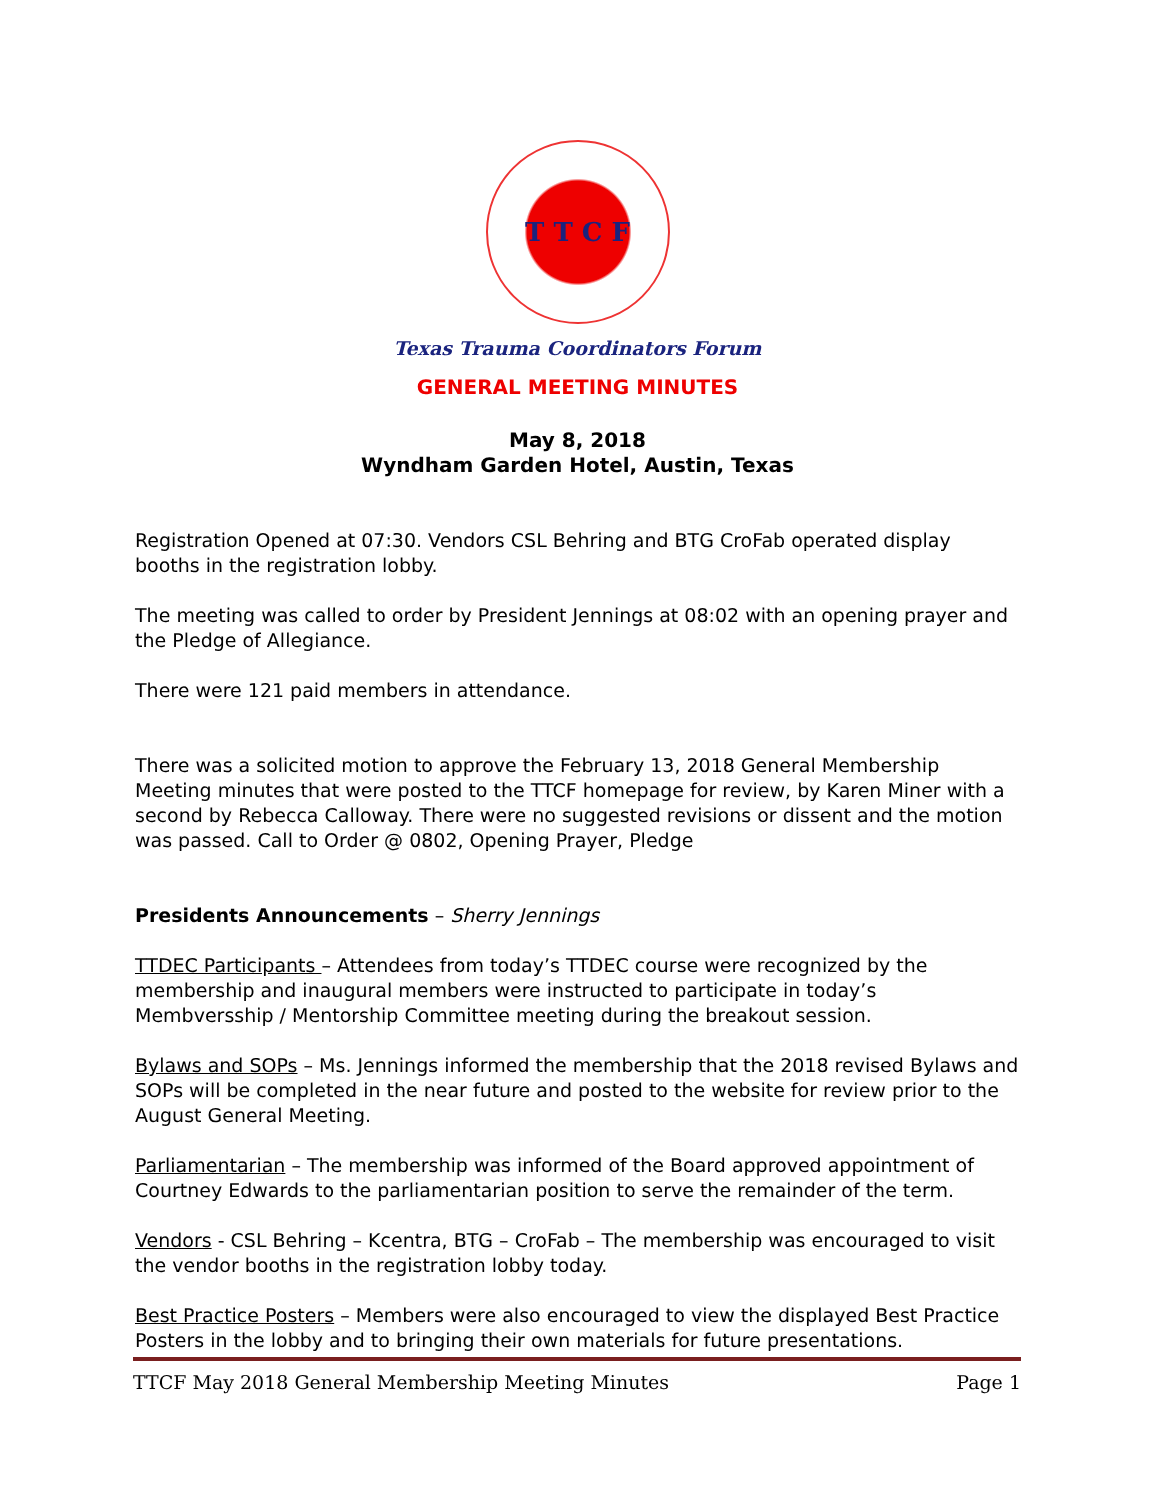T T C F
Texas Trauma Coordinators Forum
GENERAL MEETING MINUTES
May 8, 2018
Wyndham Garden Hotel, Austin, Texas
Registration Opened at 07:30. Vendors CSL Behring and BTG CroFab operated display booths in the registration lobby.
The meeting was called to order by President Jennings at 08:02 with an opening prayer and the Pledge of Allegiance.
There were 121 paid members in attendance.
There was a solicited motion to approve the February 13, 2018 General Membership Meeting minutes that were posted to the TTCF homepage for review, by Karen Miner with a second by Rebecca Calloway. There were no suggested revisions or dissent and the motion was passed. Call to Order @ 0802, Opening Prayer, Pledge
Presidents Announcements – Sherry Jennings
TTDEC Participants – Attendees from today’s TTDEC course were recognized by the membership and inaugural members were instructed to participate in today’s Membversship / Mentorship Committee meeting during the breakout session.
Bylaws and SOPs – Ms. Jennings informed the membership that the 2018 revised Bylaws and SOPs will be completed in the near future and posted to the website for review prior to the August General Meeting.
Parliamentarian – The membership was informed of the Board approved appointment of Courtney Edwards to the parliamentarian position to serve the remainder of the term.
Vendors - CSL Behring – Kcentra, BTG – CroFab – The membership was encouraged to visit the vendor booths in the registration lobby today.
Best Practice Posters – Members were also encouraged to view the displayed Best Practice Posters in the lobby and to bringing their own materials for future presentations.
TTCF May 2018 General Membership Meeting Minutes Page 1